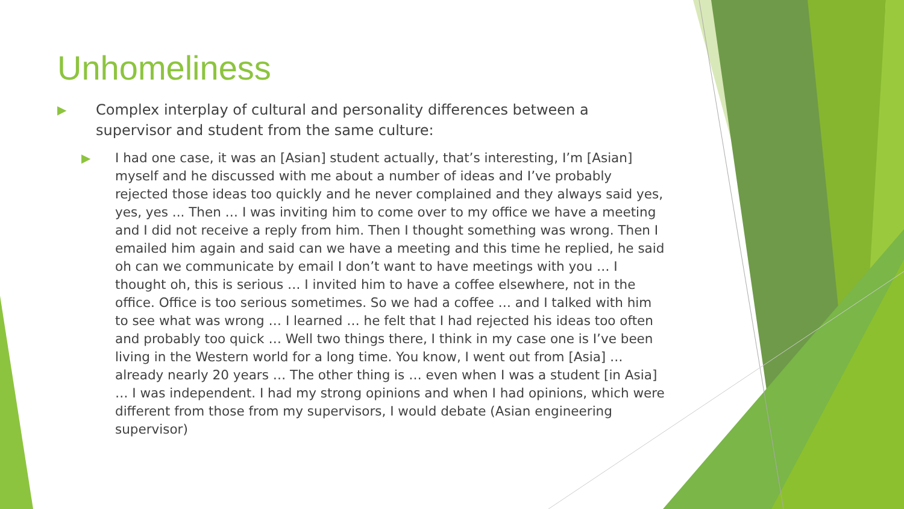Unhomeliness
▶ Complex interplay of cultural and personality differences between a supervisor and student from the same culture:
▶ I had one case, it was an [Asian] student actually, that’s interesting, I’m [Asian] myself and he discussed with me about a number of ideas and I’ve probably rejected those ideas too quickly and he never complained and they always said yes, yes, yes ... Then … I was inviting him to come over to my office we have a meeting and I did not receive a reply from him. Then I thought something was wrong. Then I emailed him again and said can we have a meeting and this time he replied, he said oh can we communicate by email I don’t want to have meetings with you … I thought oh, this is serious … I invited him to have a coffee elsewhere, not in the office. Office is too serious sometimes. So we had a coffee … and I talked with him to see what was wrong … I learned … he felt that I had rejected his ideas too often and probably too quick … Well two things there, I think in my case one is I’ve been living in the Western world for a long time. You know, I went out from [Asia] … already nearly 20 years … The other thing is … even when I was a student [in Asia] … I was independent. I had my strong opinions and when I had opinions, which were different from those from my supervisors, I would debate (Asian engineering supervisor)